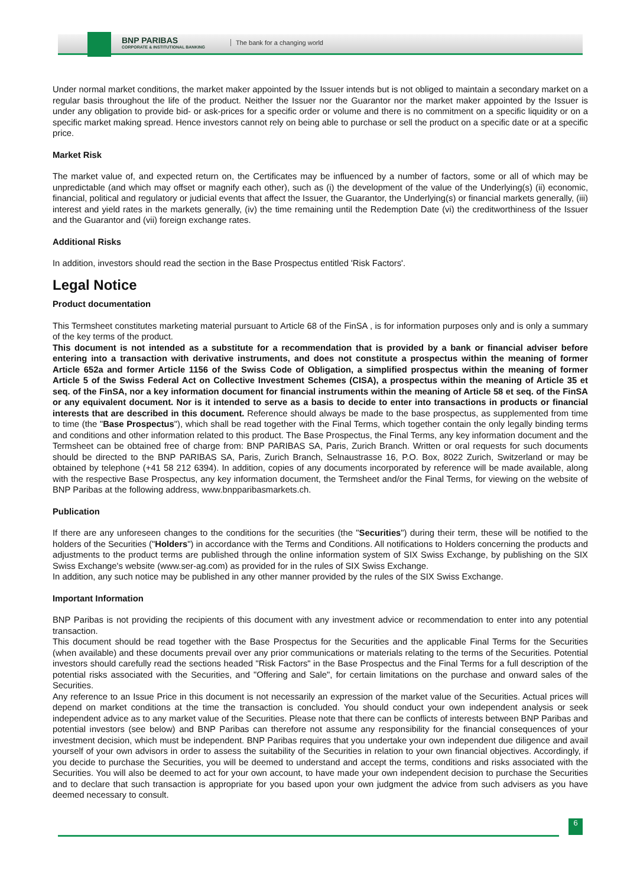BNP PARIBAS
CORPORATE & INSTITUTIONAL BANKING
The bank for a changing world
Under normal market conditions, the market maker appointed by the Issuer intends but is not obliged to maintain a secondary market on a regular basis throughout the life of the product. Neither the Issuer nor the Guarantor nor the market maker appointed by the Issuer is under any obligation to provide bid- or ask-prices for a specific order or volume and there is no commitment on a specific liquidity or on a specific market making spread. Hence investors cannot rely on being able to purchase or sell the product on a specific date or at a specific price.
Market Risk
The market value of, and expected return on, the Certificates may be influenced by a number of factors, some or all of which may be unpredictable (and which may offset or magnify each other), such as (i) the development of the value of the Underlying(s) (ii) economic, financial, political and regulatory or judicial events that affect the Issuer, the Guarantor, the Underlying(s) or financial markets generally, (iii) interest and yield rates in the markets generally, (iv) the time remaining until the Redemption Date (vi) the creditworthiness of the Issuer and the Guarantor and (vii) foreign exchange rates.
Additional Risks
In addition, investors should read the section in the Base Prospectus entitled 'Risk Factors'.
Legal Notice
Product documentation
This Termsheet constitutes marketing material pursuant to Article 68 of the FinSA , is for information purposes only and is only a summary of the key terms of the product.
This document is not intended as a substitute for a recommendation that is provided by a bank or financial adviser before entering into a transaction with derivative instruments, and does not constitute a prospectus within the meaning of former Article 652a and former Article 1156 of the Swiss Code of Obligation, a simplified prospectus within the meaning of former Article 5 of the Swiss Federal Act on Collective Investment Schemes (CISA), a prospectus within the meaning of Article 35 et seq. of the FinSA, nor a key information document for financial instruments within the meaning of Article 58 et seq. of the FinSA or any equivalent document. Nor is it intended to serve as a basis to decide to enter into transactions in products or financial interests that are described in this document. Reference should always be made to the base prospectus, as supplemented from time to time (the "Base Prospectus"), which shall be read together with the Final Terms, which together contain the only legally binding terms and conditions and other information related to this product. The Base Prospectus, the Final Terms, any key information document and the Termsheet can be obtained free of charge from: BNP PARIBAS SA, Paris, Zurich Branch. Written or oral requests for such documents should be directed to the BNP PARIBAS SA, Paris, Zurich Branch, Selnaustrasse 16, P.O. Box, 8022 Zurich, Switzerland or may be obtained by telephone (+41 58 212 6394). In addition, copies of any documents incorporated by reference will be made available, along with the respective Base Prospectus, any key information document, the Termsheet and/or the Final Terms, for viewing on the website of BNP Paribas at the following address, www.bnpparibasmarkets.ch.
Publication
If there are any unforeseen changes to the conditions for the securities (the "Securities") during their term, these will be notified to the holders of the Securities ("Holders") in accordance with the Terms and Conditions. All notifications to Holders concerning the products and adjustments to the product terms are published through the online information system of SIX Swiss Exchange, by publishing on the SIX Swiss Exchange's website (www.ser-ag.com) as provided for in the rules of SIX Swiss Exchange.
In addition, any such notice may be published in any other manner provided by the rules of the SIX Swiss Exchange.
Important Information
BNP Paribas is not providing the recipients of this document with any investment advice or recommendation to enter into any potential transaction.
This document should be read together with the Base Prospectus for the Securities and the applicable Final Terms for the Securities (when available) and these documents prevail over any prior communications or materials relating to the terms of the Securities. Potential investors should carefully read the sections headed "Risk Factors" in the Base Prospectus and the Final Terms for a full description of the potential risks associated with the Securities, and "Offering and Sale", for certain limitations on the purchase and onward sales of the Securities.
Any reference to an Issue Price in this document is not necessarily an expression of the market value of the Securities. Actual prices will depend on market conditions at the time the transaction is concluded. You should conduct your own independent analysis or seek independent advice as to any market value of the Securities. Please note that there can be conflicts of interests between BNP Paribas and potential investors (see below) and BNP Paribas can therefore not assume any responsibility for the financial consequences of your investment decision, which must be independent. BNP Paribas requires that you undertake your own independent due diligence and avail yourself of your own advisors in order to assess the suitability of the Securities in relation to your own financial objectives. Accordingly, if you decide to purchase the Securities, you will be deemed to understand and accept the terms, conditions and risks associated with the Securities. You will also be deemed to act for your own account, to have made your own independent decision to purchase the Securities and to declare that such transaction is appropriate for you based upon your own judgment the advice from such advisers as you have deemed necessary to consult.
6